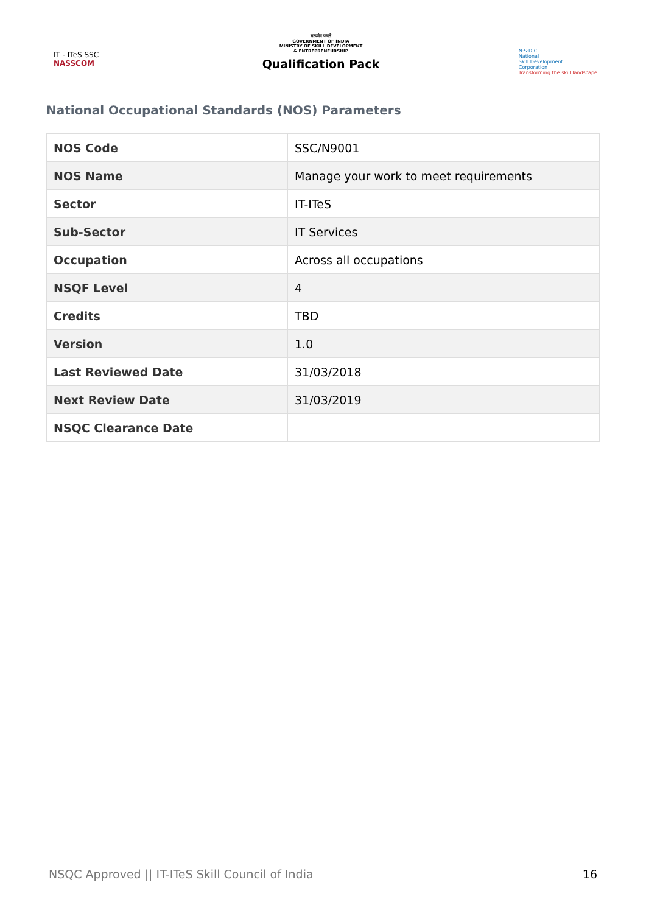IT - ITeS SSC
NASSCOM
सत्यमेव जयते
GOVERNMENT OF INDIA
MINISTRY OF SKILL DEVELOPMENT
& ENTREPRENEURSHIP
Qualification Pack
N·S·D·C
National
Skill Development
Corporation
Transforming the skill landscape
National Occupational Standards (NOS) Parameters
| NOS Code | SSC/N9001 |
| NOS Name | Manage your work to meet requirements |
| Sector | IT-ITeS |
| Sub-Sector | IT Services |
| Occupation | Across all occupations |
| NSQF Level | 4 |
| Credits | TBD |
| Version | 1.0 |
| Last Reviewed Date | 31/03/2018 |
| Next Review Date | 31/03/2019 |
| NSQC Clearance Date | |
NSQC Approved || IT-ITeS Skill Council of India 16